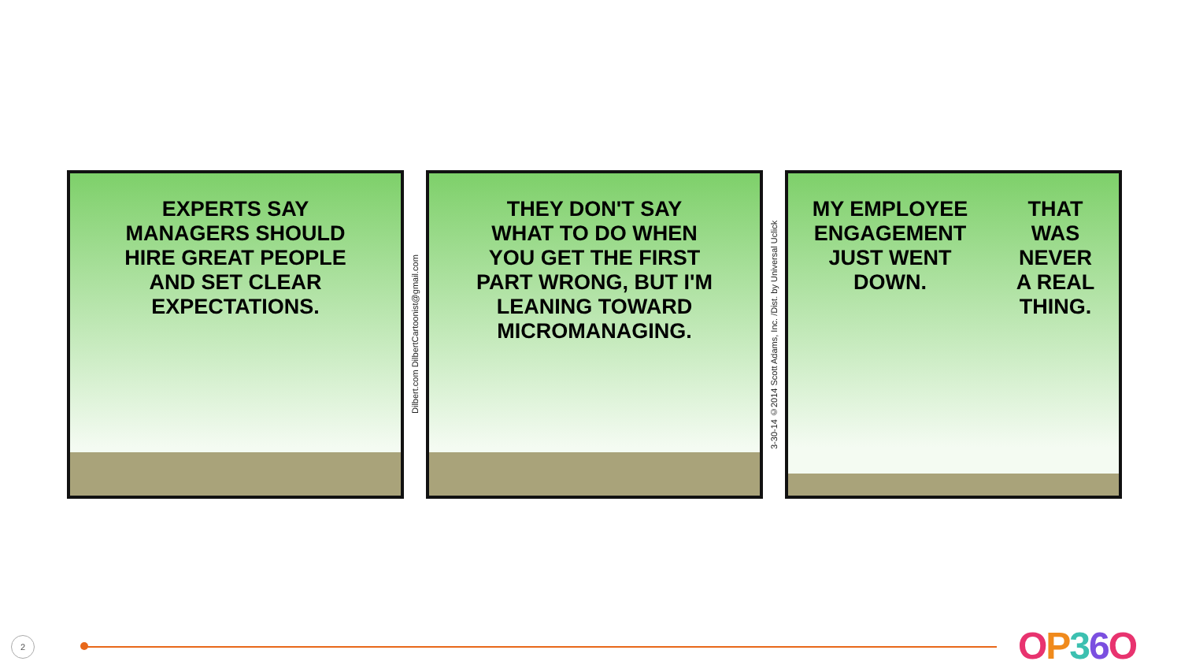EXPERTS SAY
MANAGERS SHOULD
HIRE GREAT PEOPLE
AND SET CLEAR
EXPECTATIONS.
Dilbert.com DilbertCartoonist@gmail.com
THEY DON'T SAY
WHAT TO DO WHEN
YOU GET THE FIRST
PART WRONG, BUT I'M
LEANING TOWARD
MICROMANAGING.
3-30-14 ©2014 Scott Adams, Inc. /Dist. by Universal Uclick
MY EMPLOYEE
ENGAGEMENT
JUST WENT
DOWN.
THAT
WAS
NEVER
A REAL
THING.
2 OP 36 O